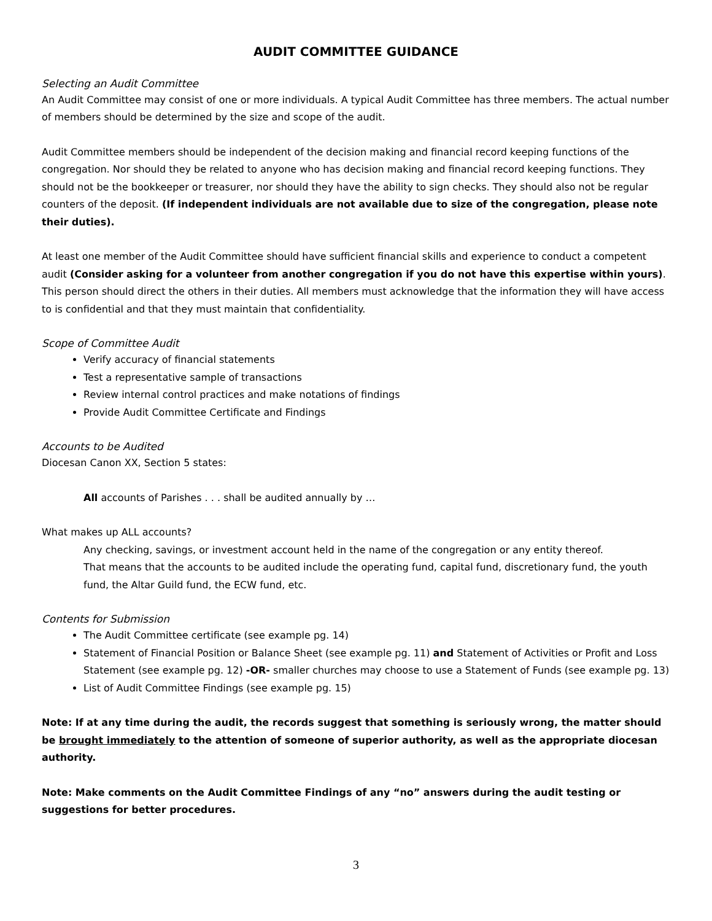AUDIT COMMITTEE GUIDANCE
Selecting an Audit Committee
An Audit Committee may consist of one or more individuals. A typical Audit Committee has three members. The actual number of members should be determined by the size and scope of the audit.
Audit Committee members should be independent of the decision making and financial record keeping functions of the congregation. Nor should they be related to anyone who has decision making and financial record keeping functions. They should not be the bookkeeper or treasurer, nor should they have the ability to sign checks. They should also not be regular counters of the deposit. (If independent individuals are not available due to size of the congregation, please note their duties).
At least one member of the Audit Committee should have sufficient financial skills and experience to conduct a competent audit (Consider asking for a volunteer from another congregation if you do not have this expertise within yours). This person should direct the others in their duties. All members must acknowledge that the information they will have access to is confidential and that they must maintain that confidentiality.
Scope of Committee Audit
Verify accuracy of financial statements
Test a representative sample of transactions
Review internal control practices and make notations of findings
Provide Audit Committee Certificate and Findings
Accounts to be Audited
Diocesan Canon XX, Section 5 states:
All accounts of Parishes . . . shall be audited annually by …
What makes up ALL accounts?
Any checking, savings, or investment account held in the name of the congregation or any entity thereof.
That means that the accounts to be audited include the operating fund, capital fund, discretionary fund, the youth fund, the Altar Guild fund, the ECW fund, etc.
Contents for Submission
The Audit Committee certificate (see example pg. 14)
Statement of Financial Position or Balance Sheet (see example pg. 11) and Statement of Activities or Profit and Loss Statement (see example pg. 12) -OR- smaller churches may choose to use a Statement of Funds (see example pg. 13)
List of Audit Committee Findings (see example pg. 15)
Note: If at any time during the audit, the records suggest that something is seriously wrong, the matter should be brought immediately to the attention of someone of superior authority, as well as the appropriate diocesan authority.
Note: Make comments on the Audit Committee Findings of any “no” answers during the audit testing or suggestions for better procedures.
3